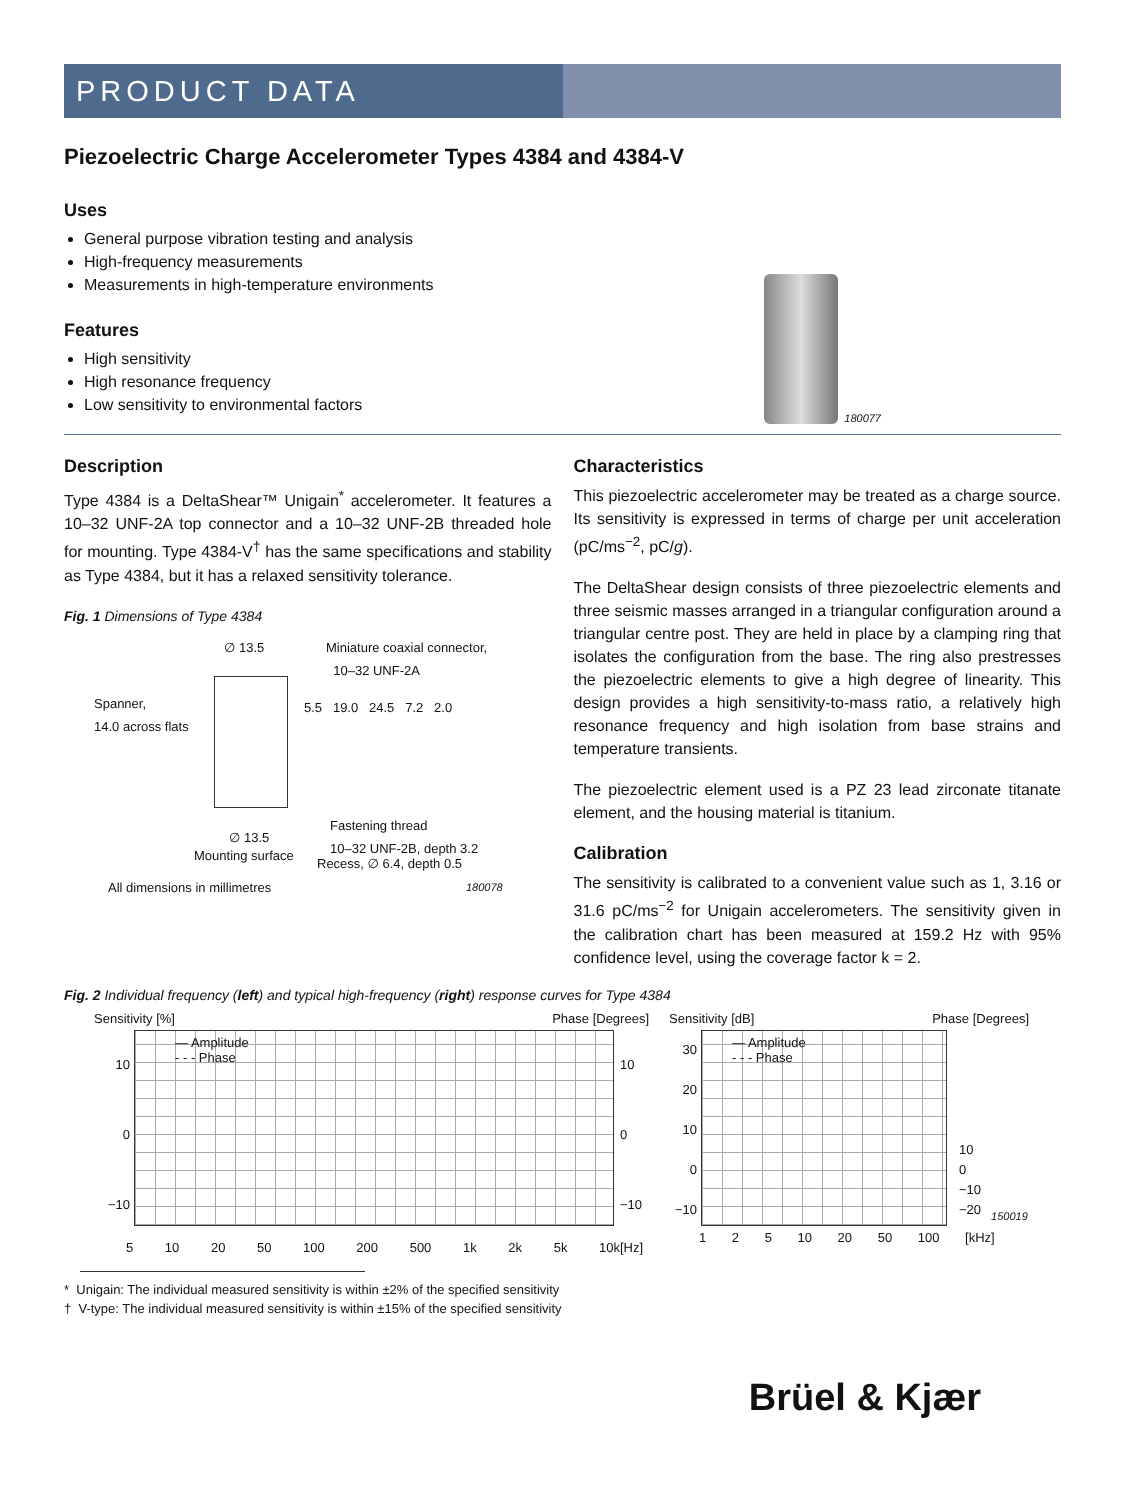PRODUCT DATA
Piezoelectric Charge Accelerometer Types 4384 and 4384-V
Uses
General purpose vibration testing and analysis
High-frequency measurements
Measurements in high-temperature environments
Features
High sensitivity
High resonance frequency
Low sensitivity to environmental factors
180077
Description
Type 4384 is a DeltaShear™ Unigain<sup>*</sup> accelerometer. It features a 10–32 UNF-2A top connector and a 10–32 UNF-2B threaded hole for mounting. Type 4384-V<sup>†</sup> has the same specifications and stability as Type 4384, but it has a relaxed sensitivity tolerance.
Fig. 1 Dimensions of Type 4384
∅ 13.5
Miniature coaxial connector,
10–32 UNF-2A
Spanner,
14.0 across flats
5.5 19.0 24.5 7.2 2.0
Fastening thread
10–32 UNF-2B, depth 3.2
∅ 13.5
Mounting surface
Recess, ∅ 6.4, depth 0.5
All dimensions in millimetres 180078
Characteristics
This piezoelectric accelerometer may be treated as a charge source. Its sensitivity is expressed in terms of charge per unit acceleration (pC/ms<sup>−2</sup>, pC/g).
The DeltaShear design consists of three piezoelectric elements and three seismic masses arranged in a triangular configuration around a triangular centre post. They are held in place by a clamping ring that isolates the configuration from the base. The ring also prestresses the piezoelectric elements to give a high degree of linearity. This design provides a high sensitivity-to-mass ratio, a relatively high resonance frequency and high isolation from base strains and temperature transients.
The piezoelectric element used is a PZ 23 lead zirconate titanate element, and the housing material is titanium.
Calibration
The sensitivity is calibrated to a convenient value such as 1, 3.16 or 31.6 pC/ms<sup>−2</sup> for Unigain accelerometers. The sensitivity given in the calibration chart has been measured at 159.2 Hz with 95% confidence level, using the coverage factor k = 2.
Fig. 2 Individual frequency (left) and typical high-frequency (right) response curves for Type 4384
Sensitivity [%] Phase [Degrees]
10
0
−10
— Amplitude
- - - Phase
10
0
−10
5 10 20 50 100 200 500 1k 2k 5k 10k[Hz]
Sensitivity [dB] Phase [Degrees]
30
20
10
0
−10
— Amplitude
- - - Phase
10
0
−10
−20
150019
1 2 5 10 20 50 100 [kHz]
* Unigain: The individual measured sensitivity is within ±2% of the specified sensitivity
† V-type: The individual measured sensitivity is within ±15% of the specified sensitivity
Brüel & Kjær